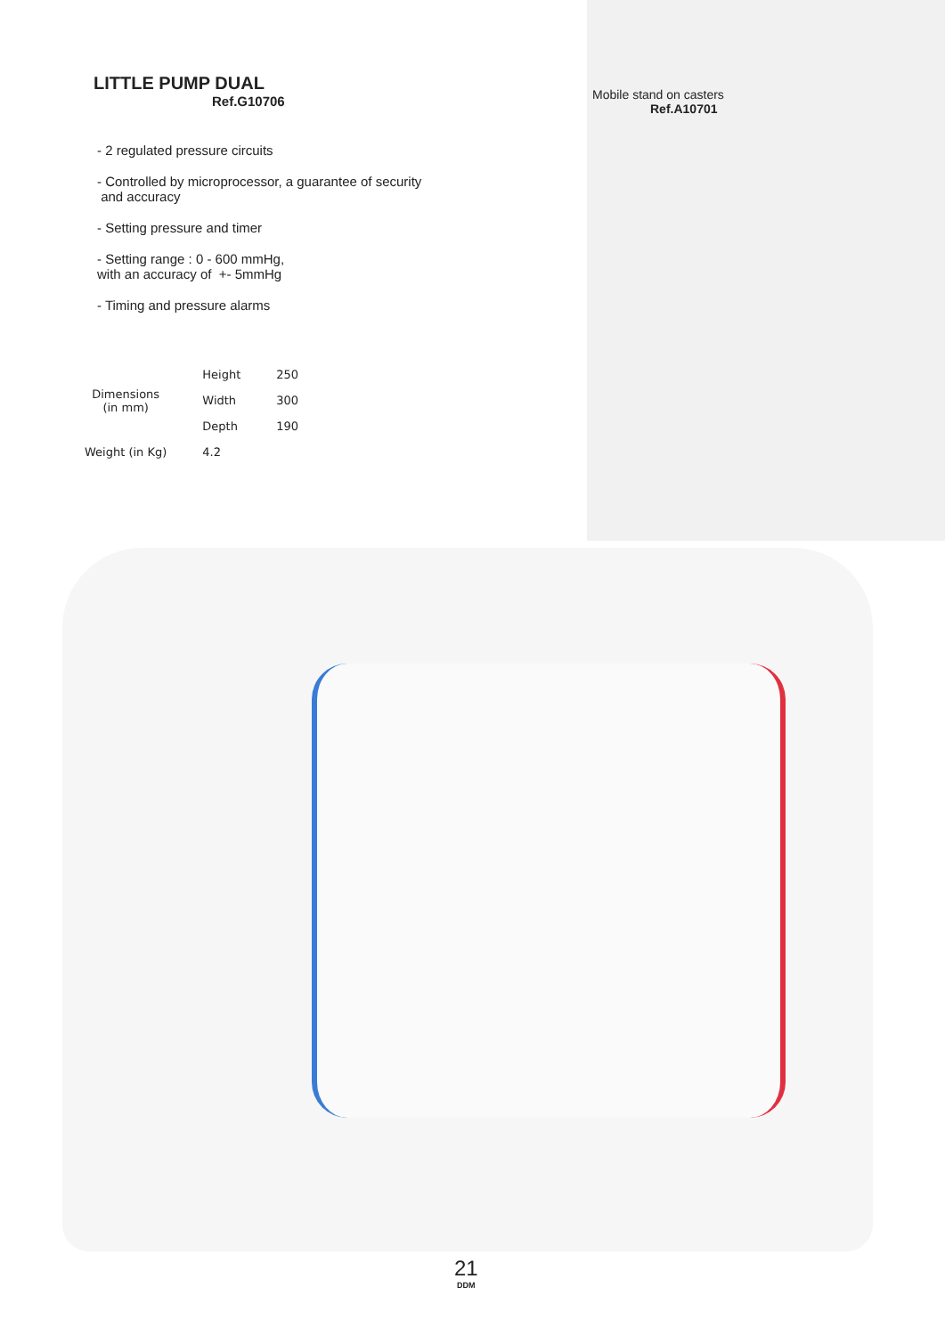LITTLE PUMP DUAL
Ref.G10706
- 2 regulated pressure circuits
- Controlled by microprocessor, a guarantee of security
and accuracy
- Setting pressure and timer
- Setting range : 0 - 600 mmHg,
with an accuracy of +- 5mmHg
- Timing and pressure alarms
| Dimensions (in mm) | Height | 250 |
| | Width | 300 |
| | Depth | 190 |
| Weight (in Kg) | 4.2 | |
Mobile stand on casters
Ref.A10701
21
DDM